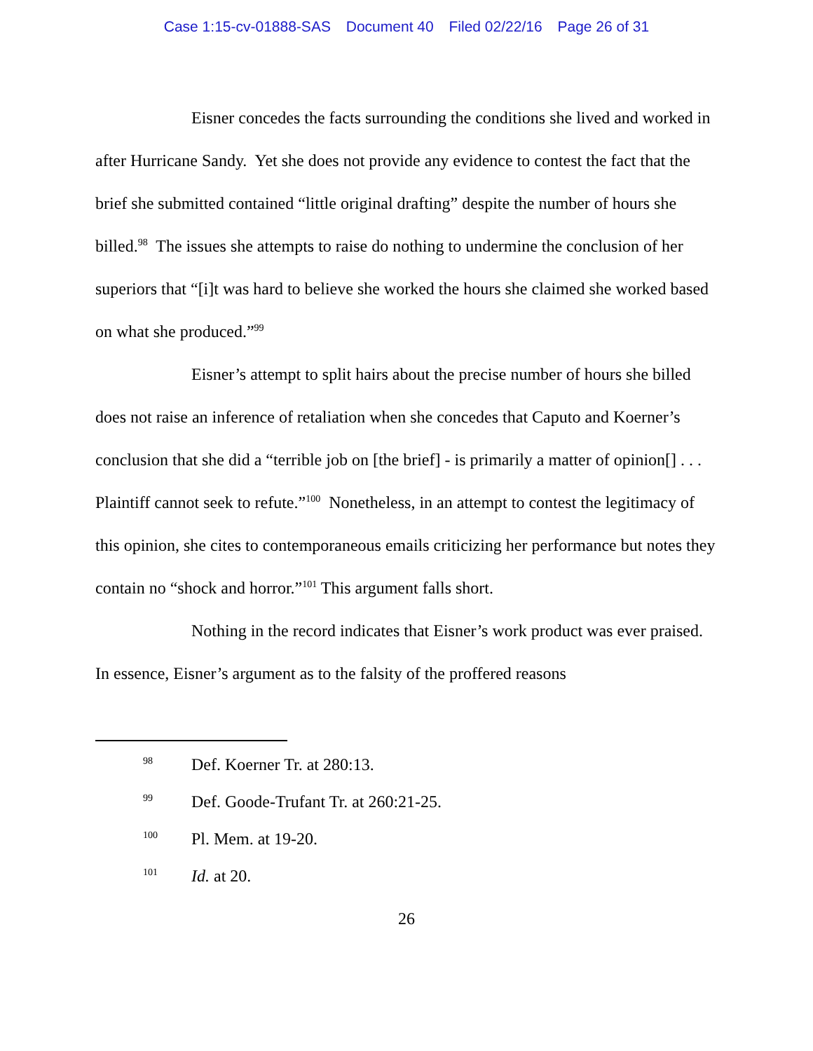Case 1:15-cv-01888-SAS Document 40 Filed 02/22/16 Page 26 of 31
Eisner concedes the facts surrounding the conditions she lived and worked in after Hurricane Sandy. Yet she does not provide any evidence to contest the fact that the brief she submitted contained “little original drafting” despite the number of hours she billed.<sup>98</sup> The issues she attempts to raise do nothing to undermine the conclusion of her superiors that “[i]t was hard to believe she worked the hours she claimed she worked based on what she produced.”<sup>99</sup>
Eisner’s attempt to split hairs about the precise number of hours she billed does not raise an inference of retaliation when she concedes that Caputo and Koerner’s conclusion that she did a “terrible job on [the brief] - is primarily a matter of opinion[] . . . Plaintiff cannot seek to refute.”<sup>100</sup> Nonetheless, in an attempt to contest the legitimacy of this opinion, she cites to contemporaneous emails criticizing her performance but notes they contain no “shock and horror.”<sup>101</sup> This argument falls short.
Nothing in the record indicates that Eisner’s work product was ever praised. In essence, Eisner’s argument as to the falsity of the proffered reasons
98 Def. Koerner Tr. at 280:13.
99 Def. Goode-Trufant Tr. at 260:21-25.
100 Pl. Mem. at 19-20.
101 Id. at 20.
26